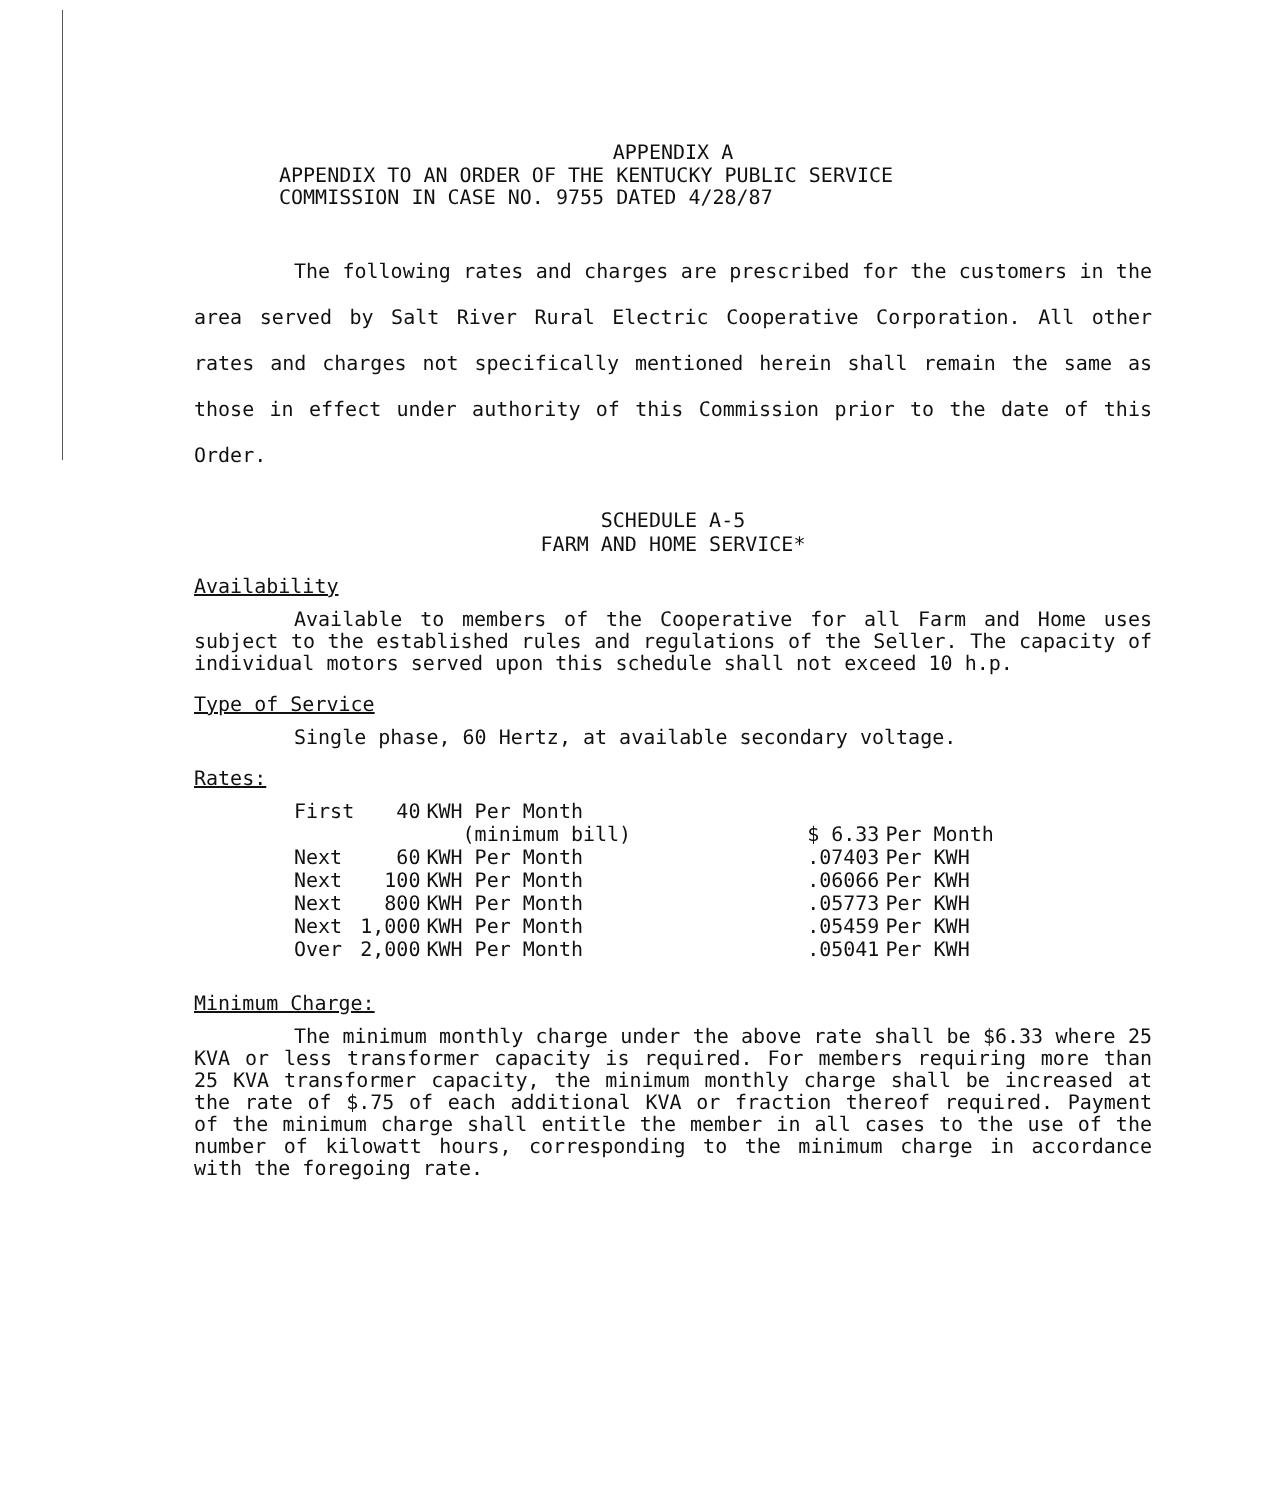APPENDIX A
APPENDIX TO AN ORDER OF THE KENTUCKY PUBLIC SERVICE
COMMISSION IN CASE NO. 9755 DATED 4/28/87
The following rates and charges are prescribed for the customers in the area served by Salt River Rural Electric Cooperative Corporation. All other rates and charges not specifically mentioned herein shall remain the same as those in effect under authority of this Commission prior to the date of this Order.
SCHEDULE A-5
FARM AND HOME SERVICE*
Availability
Available to members of the Cooperative for all Farm and Home uses subject to the established rules and regulations of the Seller. The capacity of individual motors served upon this schedule shall not exceed 10 h.p.
Type of Service
Single phase, 60 Hertz, at available secondary voltage.
Rates:
| First | 40 | KWH Per Month | | |
| | | (minimum bill) | $ 6.33 | Per Month |
| Next | 60 | KWH Per Month | .07403 | Per KWH |
| Next | 100 | KWH Per Month | .06066 | Per KWH |
| Next | 800 | KWH Per Month | .05773 | Per KWH |
| Next | 1,000 | KWH Per Month | .05459 | Per KWH |
| Over | 2,000 | KWH Per Month | .05041 | Per KWH |
Minimum Charge:
The minimum monthly charge under the above rate shall be $6.33 where 25 KVA or less transformer capacity is required. For members requiring more than 25 KVA transformer capacity, the minimum monthly charge shall be increased at the rate of $.75 of each additional KVA or fraction thereof required. Payment of the minimum charge shall entitle the member in all cases to the use of the number of kilowatt hours, corresponding to the minimum charge in accordance with the foregoing rate.